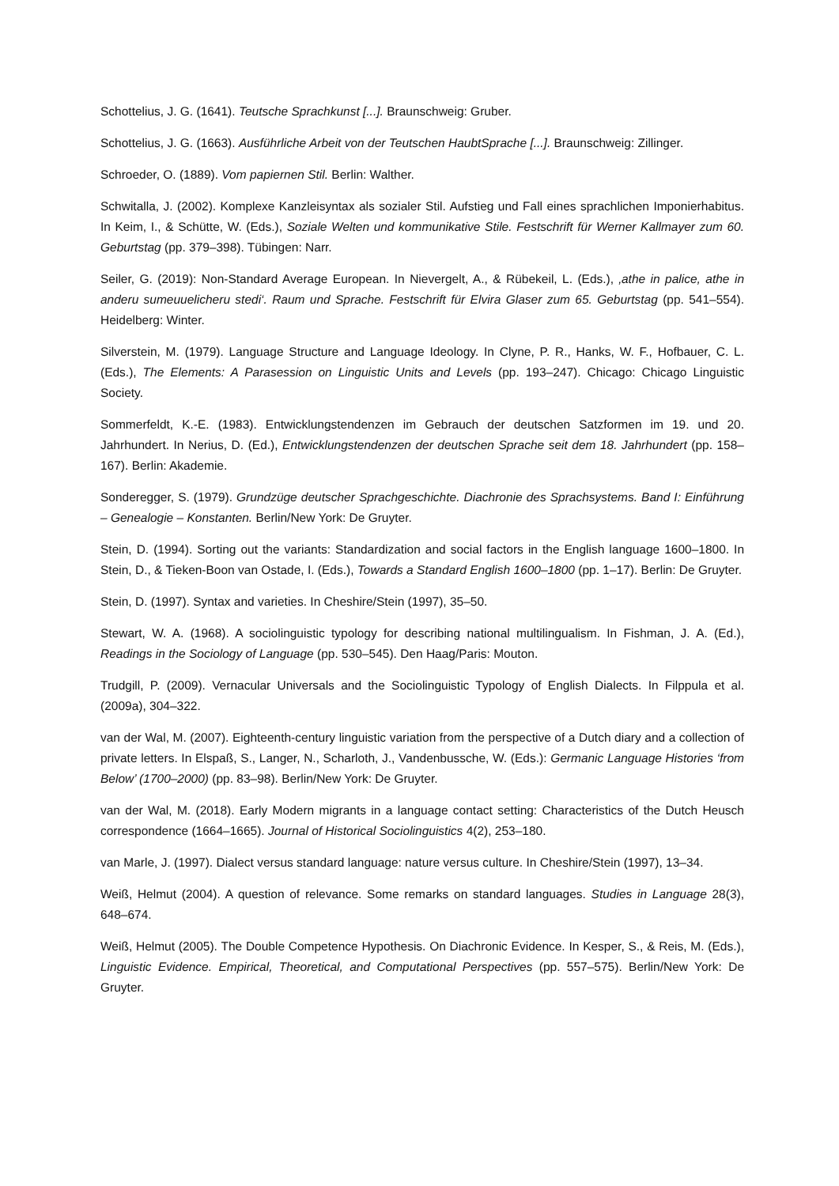Schottelius, J. G. (1641). Teutsche Sprachkunst [...]. Braunschweig: Gruber.
Schottelius, J. G. (1663). Ausführliche Arbeit von der Teutschen HaubtSprache [...]. Braunschweig: Zillinger.
Schroeder, O. (1889). Vom papiernen Stil. Berlin: Walther.
Schwitalla, J. (2002). Komplexe Kanzleisyntax als sozialer Stil. Aufstieg und Fall eines sprachlichen Imponierhabitus. In Keim, I., & Schütte, W. (Eds.), Soziale Welten und kommunikative Stile. Festschrift für Werner Kallmayer zum 60. Geburtstag (pp. 379–398). Tübingen: Narr.
Seiler, G. (2019): Non-Standard Average European. In Nievergelt, A., & Rübekeil, L. (Eds.), ‚athe in palice, athe in anderu sumeuuelicheru stedi‘. Raum und Sprache. Festschrift für Elvira Glaser zum 65. Geburtstag (pp. 541–554). Heidelberg: Winter.
Silverstein, M. (1979). Language Structure and Language Ideology. In Clyne, P. R., Hanks, W. F., Hofbauer, C. L. (Eds.), The Elements: A Parasession on Linguistic Units and Levels (pp. 193–247). Chicago: Chicago Linguistic Society.
Sommerfeldt, K.-E. (1983). Entwicklungstendenzen im Gebrauch der deutschen Satzformen im 19. und 20. Jahrhundert. In Nerius, D. (Ed.), Entwicklungstendenzen der deutschen Sprache seit dem 18. Jahrhundert (pp. 158–167). Berlin: Akademie.
Sonderegger, S. (1979). Grundzüge deutscher Sprachgeschichte. Diachronie des Sprachsystems. Band I: Einführung – Genealogie – Konstanten. Berlin/New York: De Gruyter.
Stein, D. (1994). Sorting out the variants: Standardization and social factors in the English language 1600–1800. In Stein, D., & Tieken-Boon van Ostade, I. (Eds.), Towards a Standard English 1600–1800 (pp. 1–17). Berlin: De Gruyter.
Stein, D. (1997). Syntax and varieties. In Cheshire/Stein (1997), 35–50.
Stewart, W. A. (1968). A sociolinguistic typology for describing national multilingualism. In Fishman, J. A. (Ed.), Readings in the Sociology of Language (pp. 530–545). Den Haag/Paris: Mouton.
Trudgill, P. (2009). Vernacular Universals and the Sociolinguistic Typology of English Dialects. In Filppula et al. (2009a), 304–322.
van der Wal, M. (2007). Eighteenth-century linguistic variation from the perspective of a Dutch diary and a collection of private letters. In Elspaß, S., Langer, N., Scharloth, J., Vandenbussche, W. (Eds.): Germanic Language Histories ‘from Below’ (1700–2000) (pp. 83–98). Berlin/New York: De Gruyter.
van der Wal, M. (2018). Early Modern migrants in a language contact setting: Characteristics of the Dutch Heusch correspondence (1664–1665). Journal of Historical Sociolinguistics 4(2), 253–180.
van Marle, J. (1997). Dialect versus standard language: nature versus culture. In Cheshire/Stein (1997), 13–34.
Weiß, Helmut (2004). A question of relevance. Some remarks on standard languages. Studies in Language 28(3), 648–674.
Weiß, Helmut (2005). The Double Competence Hypothesis. On Diachronic Evidence. In Kesper, S., & Reis, M. (Eds.), Linguistic Evidence. Empirical, Theoretical, and Computational Perspectives (pp. 557–575). Berlin/New York: De Gruyter.